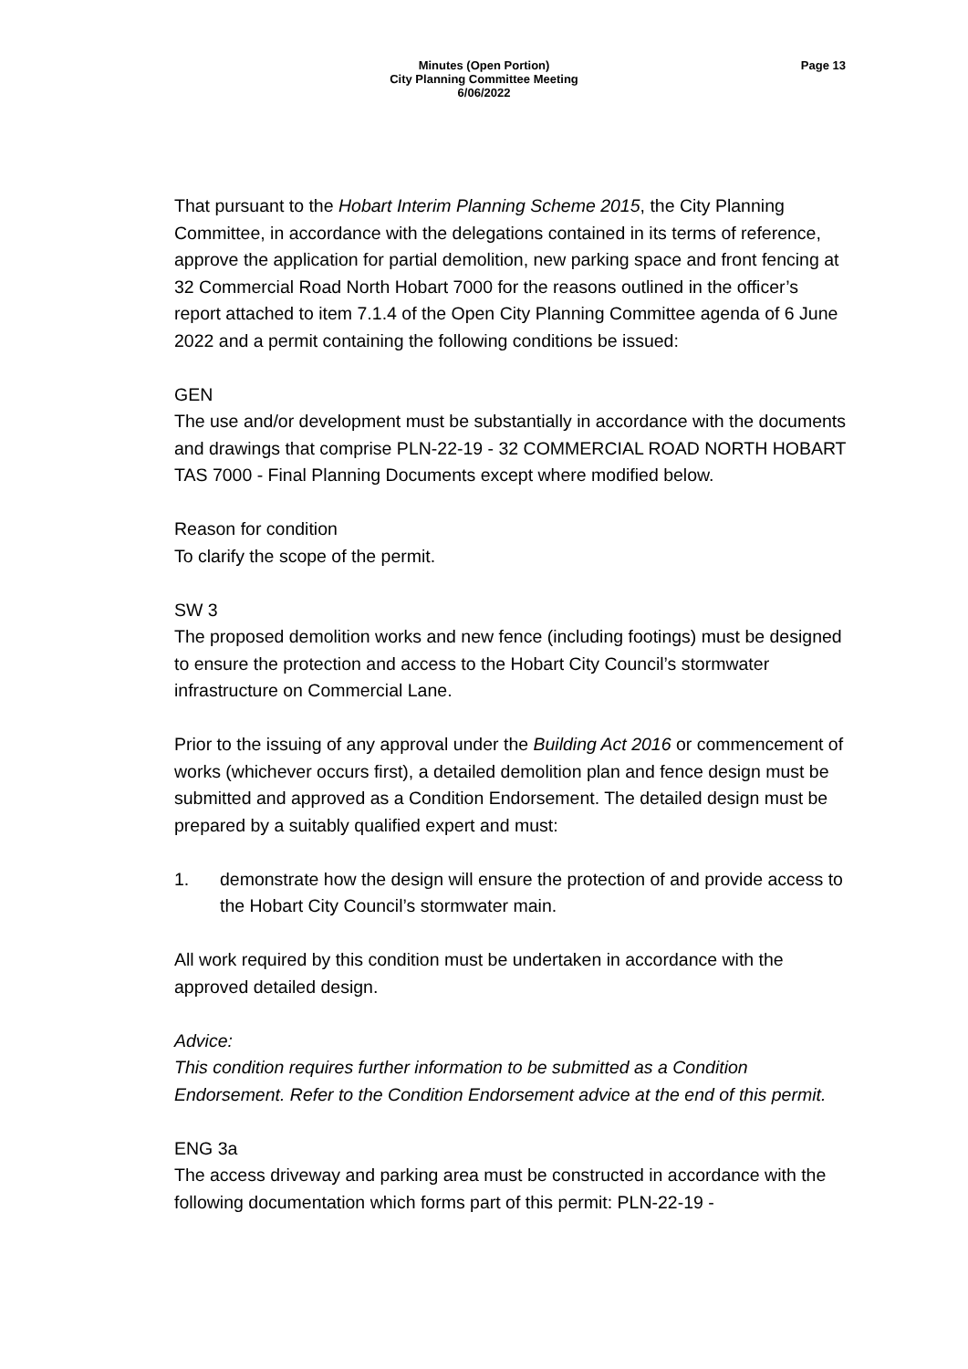Minutes (Open Portion)
City Planning Committee Meeting
6/06/2022
Page 13
That pursuant to the Hobart Interim Planning Scheme 2015, the City Planning Committee, in accordance with the delegations contained in its terms of reference, approve the application for partial demolition, new parking space and front fencing at 32 Commercial Road North Hobart 7000 for the reasons outlined in the officer’s report attached to item 7.1.4 of the Open City Planning Committee agenda of 6 June 2022 and a permit containing the following conditions be issued:
GEN
The use and/or development must be substantially in accordance with the documents and drawings that comprise PLN-22-19 - 32 COMMERCIAL ROAD NORTH HOBART TAS 7000 - Final Planning Documents except where modified below.
Reason for condition
To clarify the scope of the permit.
SW 3
The proposed demolition works and new fence (including footings) must be designed to ensure the protection and access to the Hobart City Council’s stormwater infrastructure on Commercial Lane.
Prior to the issuing of any approval under the Building Act 2016 or commencement of works (whichever occurs first), a detailed demolition plan and fence design must be submitted and approved as a Condition Endorsement. The detailed design must be prepared by a suitably qualified expert and must:
1. demonstrate how the design will ensure the protection of and provide access to the Hobart City Council’s stormwater main.
All work required by this condition must be undertaken in accordance with the approved detailed design.
Advice:
This condition requires further information to be submitted as a Condition Endorsement. Refer to the Condition Endorsement advice at the end of this permit.
ENG 3a
The access driveway and parking area must be constructed in accordance with the following documentation which forms part of this permit: PLN-22-19 -